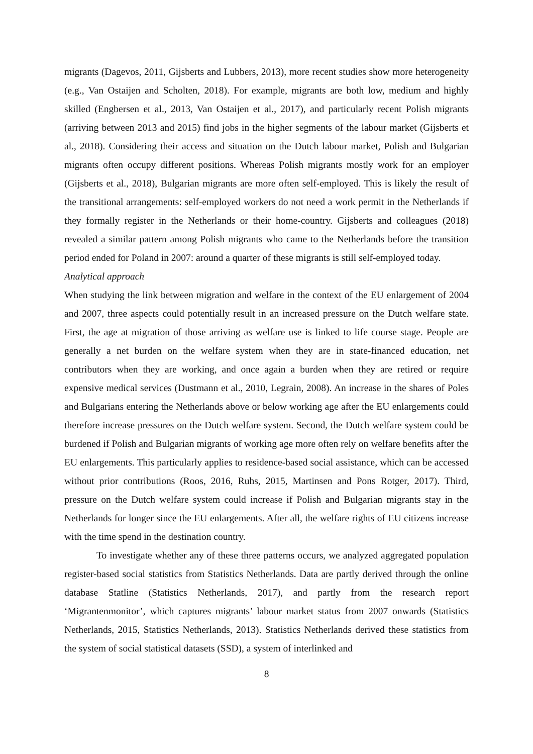migrants (Dagevos, 2011, Gijsberts and Lubbers, 2013), more recent studies show more heterogeneity (e.g., Van Ostaijen and Scholten, 2018). For example, migrants are both low, medium and highly skilled (Engbersen et al., 2013, Van Ostaijen et al., 2017), and particularly recent Polish migrants (arriving between 2013 and 2015) find jobs in the higher segments of the labour market (Gijsberts et al., 2018). Considering their access and situation on the Dutch labour market, Polish and Bulgarian migrants often occupy different positions. Whereas Polish migrants mostly work for an employer (Gijsberts et al., 2018), Bulgarian migrants are more often self-employed. This is likely the result of the transitional arrangements: self-employed workers do not need a work permit in the Netherlands if they formally register in the Netherlands or their home-country. Gijsberts and colleagues (2018) revealed a similar pattern among Polish migrants who came to the Netherlands before the transition period ended for Poland in 2007: around a quarter of these migrants is still self-employed today.
Analytical approach
When studying the link between migration and welfare in the context of the EU enlargement of 2004 and 2007, three aspects could potentially result in an increased pressure on the Dutch welfare state. First, the age at migration of those arriving as welfare use is linked to life course stage. People are generally a net burden on the welfare system when they are in state-financed education, net contributors when they are working, and once again a burden when they are retired or require expensive medical services (Dustmann et al., 2010, Legrain, 2008). An increase in the shares of Poles and Bulgarians entering the Netherlands above or below working age after the EU enlargements could therefore increase pressures on the Dutch welfare system. Second, the Dutch welfare system could be burdened if Polish and Bulgarian migrants of working age more often rely on welfare benefits after the EU enlargements. This particularly applies to residence-based social assistance, which can be accessed without prior contributions (Roos, 2016, Ruhs, 2015, Martinsen and Pons Rotger, 2017). Third, pressure on the Dutch welfare system could increase if Polish and Bulgarian migrants stay in the Netherlands for longer since the EU enlargements. After all, the welfare rights of EU citizens increase with the time spend in the destination country.
To investigate whether any of these three patterns occurs, we analyzed aggregated population register-based social statistics from Statistics Netherlands. Data are partly derived through the online database Statline (Statistics Netherlands, 2017), and partly from the research report ‘Migrantenmonitor’, which captures migrants’ labour market status from 2007 onwards (Statistics Netherlands, 2015, Statistics Netherlands, 2013). Statistics Netherlands derived these statistics from the system of social statistical datasets (SSD), a system of interlinked and
8